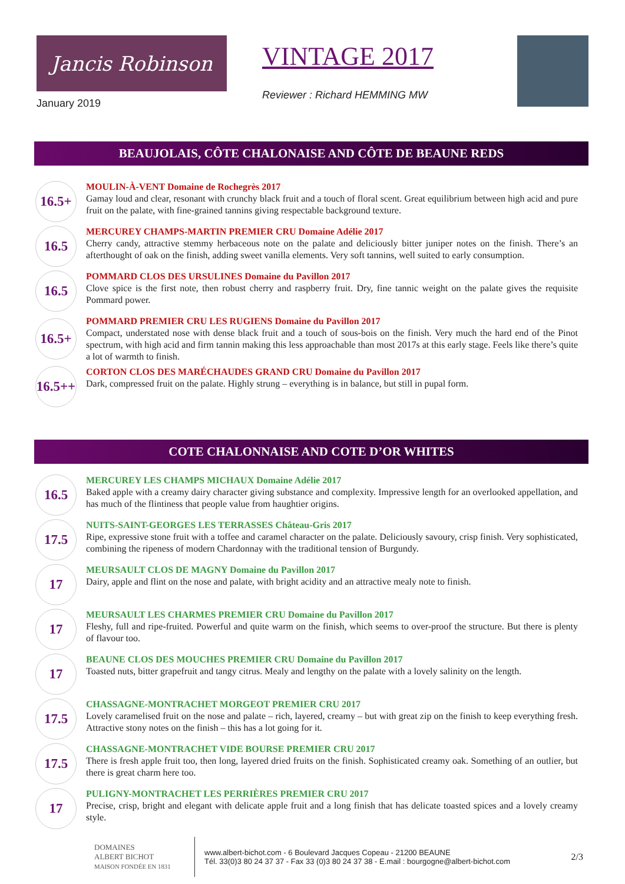Jancis Robinson
January 2019
VINTAGE 2017
Reviewer : Richard HEMMING MW
BEAUJOLAIS, CÔTE CHALONAISE AND CÔTE DE BEAUNE REDS
16.5+
MOULIN-À-VENT Domaine de Rochegrès 2017
Gamay loud and clear, resonant with crunchy black fruit and a touch of floral scent. Great equilibrium between high acid and pure fruit on the palate, with fine-grained tannins giving respectable background texture.
16.5
MERCUREY CHAMPS-MARTIN PREMIER CRU Domaine Adélie 2017
Cherry candy, attractive stemmy herbaceous note on the palate and deliciously bitter juniper notes on the finish. There’s an afterthought of oak on the finish, adding sweet vanilla elements. Very soft tannins, well suited to early consumption.
16.5
POMMARD CLOS DES URSULINES Domaine du Pavillon 2017
Clove spice is the first note, then robust cherry and raspberry fruit. Dry, fine tannic weight on the palate gives the requisite Pommard power.
16.5+
POMMARD PREMIER CRU LES RUGIENS Domaine du Pavillon 2017
Compact, understated nose with dense black fruit and a touch of sous-bois on the finish. Very much the hard end of the Pinot spectrum, with high acid and firm tannin making this less approachable than most 2017s at this early stage. Feels like there’s quite a lot of warmth to finish.
16.5++
CORTON CLOS DES MARÉCHAUDES GRAND CRU Domaine du Pavillon 2017
Dark, compressed fruit on the palate. Highly strung – everything is in balance, but still in pupal form.
COTE CHALONNAISE AND COTE D’OR WHITES
16.5
MERCUREY LES CHAMPS MICHAUX Domaine Adélie 2017
Baked apple with a creamy dairy character giving substance and complexity. Impressive length for an overlooked appellation, and has much of the flintiness that people value from haughtier origins.
17.5
NUITS-SAINT-GEORGES LES TERRASSES Château-Gris 2017
Ripe, expressive stone fruit with a toffee and caramel character on the palate. Deliciously savoury, crisp finish. Very sophisticated, combining the ripeness of modern Chardonnay with the traditional tension of Burgundy.
17
MEURSAULT CLOS DE MAGNY Domaine du Pavillon 2017
Dairy, apple and flint on the nose and palate, with bright acidity and an attractive mealy note to finish.
17
MEURSAULT LES CHARMES PREMIER CRU Domaine du Pavillon 2017
Fleshy, full and ripe-fruited. Powerful and quite warm on the finish, which seems to over-proof the structure. But there is plenty of flavour too.
17
BEAUNE CLOS DES MOUCHES PREMIER CRU Domaine du Pavillon 2017
Toasted nuts, bitter grapefruit and tangy citrus. Mealy and lengthy on the palate with a lovely salinity on the length.
17.5
CHASSAGNE-MONTRACHET MORGEOT PREMIER CRU 2017
Lovely caramelised fruit on the nose and palate – rich, layered, creamy – but with great zip on the finish to keep everything fresh. Attractive stony notes on the finish – this has a lot going for it.
17.5
CHASSAGNE-MONTRACHET VIDE BOURSE PREMIER CRU 2017
There is fresh apple fruit too, then long, layered dried fruits on the finish. Sophisticated creamy oak. Something of an outlier, but there is great charm here too.
17
PULIGNY-MONTRACHET LES PERRIÈRES PREMIER CRU 2017
Precise, crisp, bright and elegant with delicate apple fruit and a long finish that has delicate toasted spices and a lovely creamy style.
DOMAINES
ALBERT BICHOT
MAISON FONDÉE EN 1831
www.albert-bichot.com - 6 Boulevard Jacques Copeau - 21200 BEAUNE
Tél. 33(0)3 80 24 37 37 - Fax 33 (0)3 80 24 37 38 - E.mail : bourgogne@albert-bichot.com
2/3